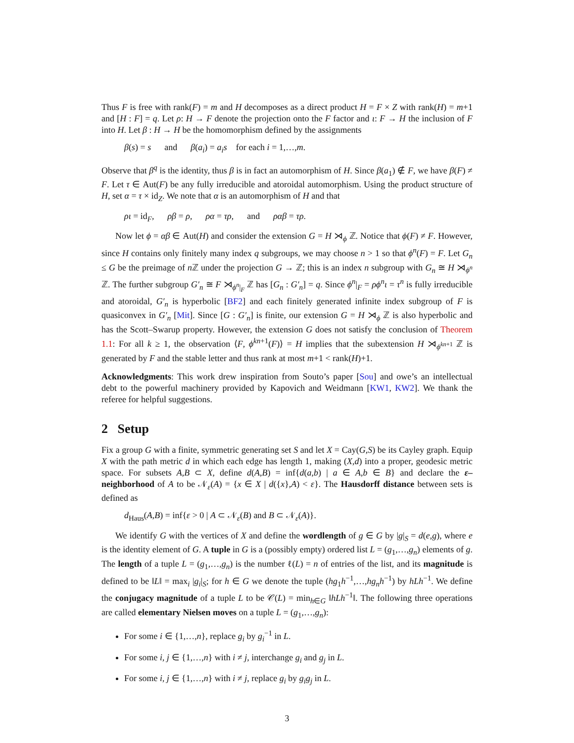Thus F is free with rank(F) = m and H decomposes as a direct product H = F × Z with rank(H) = m+1 and [H : F] = q. Let ρ: H → F denote the projection onto the F factor and ι: F → H the inclusion of F into H. Let β : H → H be the homomorphism defined by the assignments
β(s) = s and β(a<sub>i</sub>) = a<sub>i</sub>s for each i = 1,…,m.
Observe that β<sup>q</sup> is the identity, thus β is in fact an automorphism of H. Since β(a<sub>1</sub>) ∉ F, we have β(F) ≠ F. Let τ ∈ Aut(F) be any fully irreducible and atoroidal automorphism. Using the product structure of H, set α = τ × id<sub>Z</sub>. We note that α is an automorphism of H and that
ρι = id<sub>F</sub>, ρβ = ρ, ρα = τρ, and ραβ = τρ.
Now let ϕ = αβ ∈ Aut(H) and consider the extension G = H ⋊<sub>ϕ</sub> ℤ. Notice that ϕ(F) ≠ F. However, since H contains only finitely many index q subgroups, we may choose n > 1 so that ϕ<sup>n</sup>(F) = F. Let G<sub>n</sub> ≤ G be the preimage of n ℤ under the projection G → ℤ; this is an index n subgroup with G<sub>n</sub> ≅ H ⋊<sub>ϕ<sup>n</sup></sub> ℤ. The further subgroup G′<sub>n</sub> ≅ F ⋊<sub>ϕ<sup>n</sup>|<sub>F</sub></sub> ℤ has [G<sub>n</sub> : G′<sub>n</sub>] = q. Since ϕ<sup>n</sup>|<sub>F</sub> = ρϕ<sup>n</sup>ι = τ<sup>n</sup> is fully irreducible and atoroidal, G′<sub>n</sub> is hyperbolic [BF2] and each finitely generated infinite index subgroup of F is quasiconvex in G′<sub>n</sub> [Mit]. Since [G : G′<sub>n</sub>] is finite, our extension G = H ⋊<sub>ϕ</sub> ℤ is also hyperbolic and has the Scott–Swarup property. However, the extension G does not satisfy the conclusion of Theorem 1.1: For all k ≥ 1, the observation ⟨F, ϕ<sup>kn+1</sup>(F)⟩ = H implies that the subextension H ⋊<sub>ϕ<sup>kn+1</sup></sub> ℤ is generated by F and the stable letter and thus rank at most m+1 < rank(H)+1.
Acknowledgments: This work drew inspiration from Souto’s paper [Sou] and owe’s an intellectual debt to the powerful machinery provided by Kapovich and Weidmann [KW1, KW2]. We thank the referee for helpful suggestions.
2 Setup
Fix a group G with a finite, symmetric generating set S and let X = Cay(G,S) be its Cayley graph. Equip X with the path metric d in which each edge has length 1, making (X,d) into a proper, geodesic metric space. For subsets A,B ⊂ X, define d(A,B) = inf{d(a,b) | a ∈ A,b ∈ B} and declare the ε–neighborhood of A to be 𝒩<sub>ε</sub>(A) = {x ∈ X | d({x},A) < ε}. The Hausdorff distance between sets is defined as
d<sub>Haus</sub>(A,B) = inf{ε > 0 | A ⊂ 𝒩<sub>ε</sub>(B) and B ⊂ 𝒩<sub>ε</sub>(A)}.
We identify G with the vertices of X and define the wordlength of g ∈ G by |g|<sub>S</sub> = d(e,g), where e is the identity element of G. A tuple in G is a (possibly empty) ordered list L = (g<sub>1</sub>,…,g<sub>n</sub>) elements of g. The length of a tuple L = (g<sub>1</sub>,…,g<sub>n</sub>) is the number ℓ(L) = n of entries of the list, and its magnitude is defined to be ‖L‖ = max<sub>i</sub> |g<sub>i</sub>|<sub>S</sub>; for h ∈ G we denote the tuple (hg<sub>1</sub>h<sup>−1</sup>,…,hg<sub>n</sub>h<sup>−1</sup>) by hLh<sup>−1</sup>. We define the conjugacy magnitude of a tuple L to be 𝒞(L) = min<sub>h∈G</sub> ‖hLh<sup>−1</sup>‖. The following three operations are called elementary Nielsen moves on a tuple L = (g<sub>1</sub>,…,g<sub>n</sub>):
For some i ∈ {1,…,n}, replace g<sub>i</sub> by g<sub>i</sub><sup>−1</sup> in L.
For some i, j ∈ {1,…,n} with i ≠ j, interchange g<sub>i</sub> and g<sub>j</sub> in L.
For some i, j ∈ {1,…,n} with i ≠ j, replace g<sub>i</sub> by g<sub>i</sub>g<sub>j</sub> in L.
3